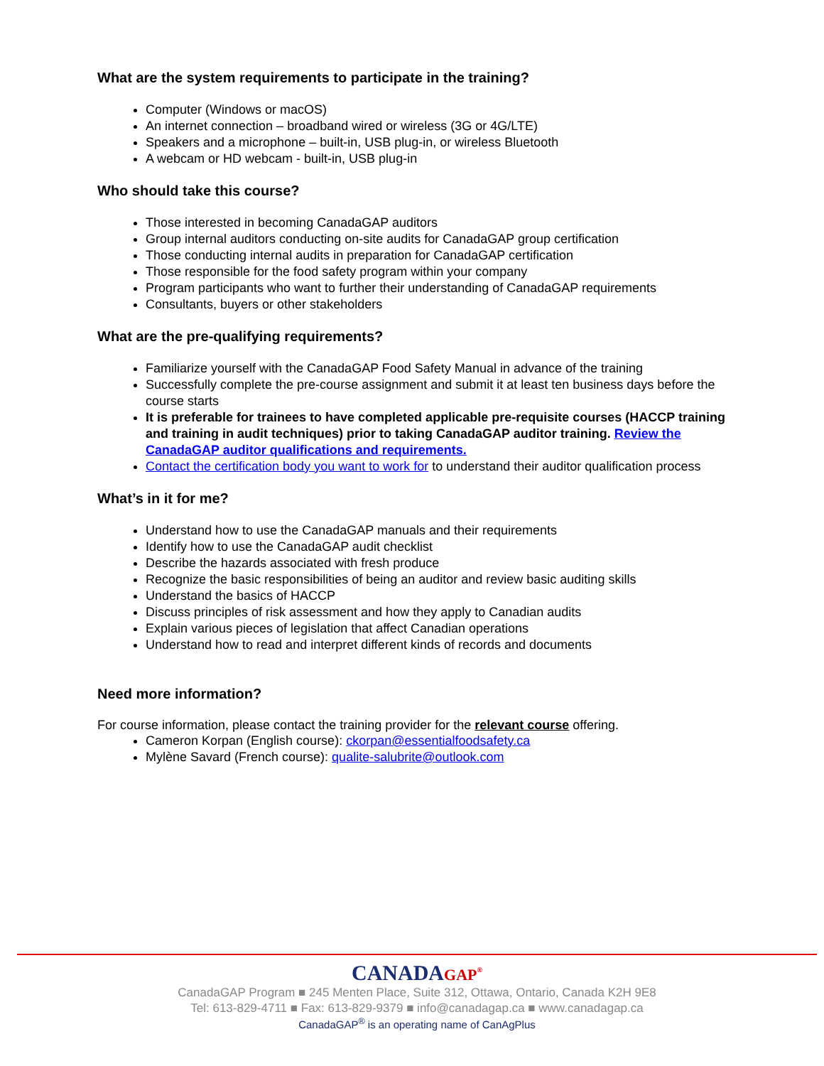What are the system requirements to participate in the training?
Computer (Windows or macOS)
An internet connection – broadband wired or wireless (3G or 4G/LTE)
Speakers and a microphone – built-in, USB plug-in, or wireless Bluetooth
A webcam or HD webcam - built-in, USB plug-in
Who should take this course?
Those interested in becoming CanadaGAP auditors
Group internal auditors conducting on-site audits for CanadaGAP group certification
Those conducting internal audits in preparation for CanadaGAP certification
Those responsible for the food safety program within your company
Program participants who want to further their understanding of CanadaGAP requirements
Consultants, buyers or other stakeholders
What are the pre-qualifying requirements?
Familiarize yourself with the CanadaGAP Food Safety Manual in advance of the training
Successfully complete the pre-course assignment and submit it at least ten business days before the course starts
It is preferable for trainees to have completed applicable pre-requisite courses (HACCP training and training in audit techniques) prior to taking CanadaGAP auditor training. Review the CanadaGAP auditor qualifications and requirements.
Contact the certification body you want to work for to understand their auditor qualification process
What’s in it for me?
Understand how to use the CanadaGAP manuals and their requirements
Identify how to use the CanadaGAP audit checklist
Describe the hazards associated with fresh produce
Recognize the basic responsibilities of being an auditor and review basic auditing skills
Understand the basics of HACCP
Discuss principles of risk assessment and how they apply to Canadian audits
Explain various pieces of legislation that affect Canadian operations
Understand how to read and interpret different kinds of records and documents
Need more information?
For course information, please contact the training provider for the relevant course offering.
Cameron Korpan (English course): ckorpan@essentialfoodsafety.ca
Mylène Savard (French course): qualite-salubrite@outlook.com
CANADAGAP<sup>®</sup>
CanadaGAP Program ■ 245 Menten Place, Suite 312, Ottawa, Ontario, Canada K2H 9E8
Tel: 613-829-4711 ■ Fax: 613-829-9379 ■ info@canadagap.ca ■ www.canadagap.ca
CanadaGAP<sup>®</sup> is an operating name of CanAgPlus